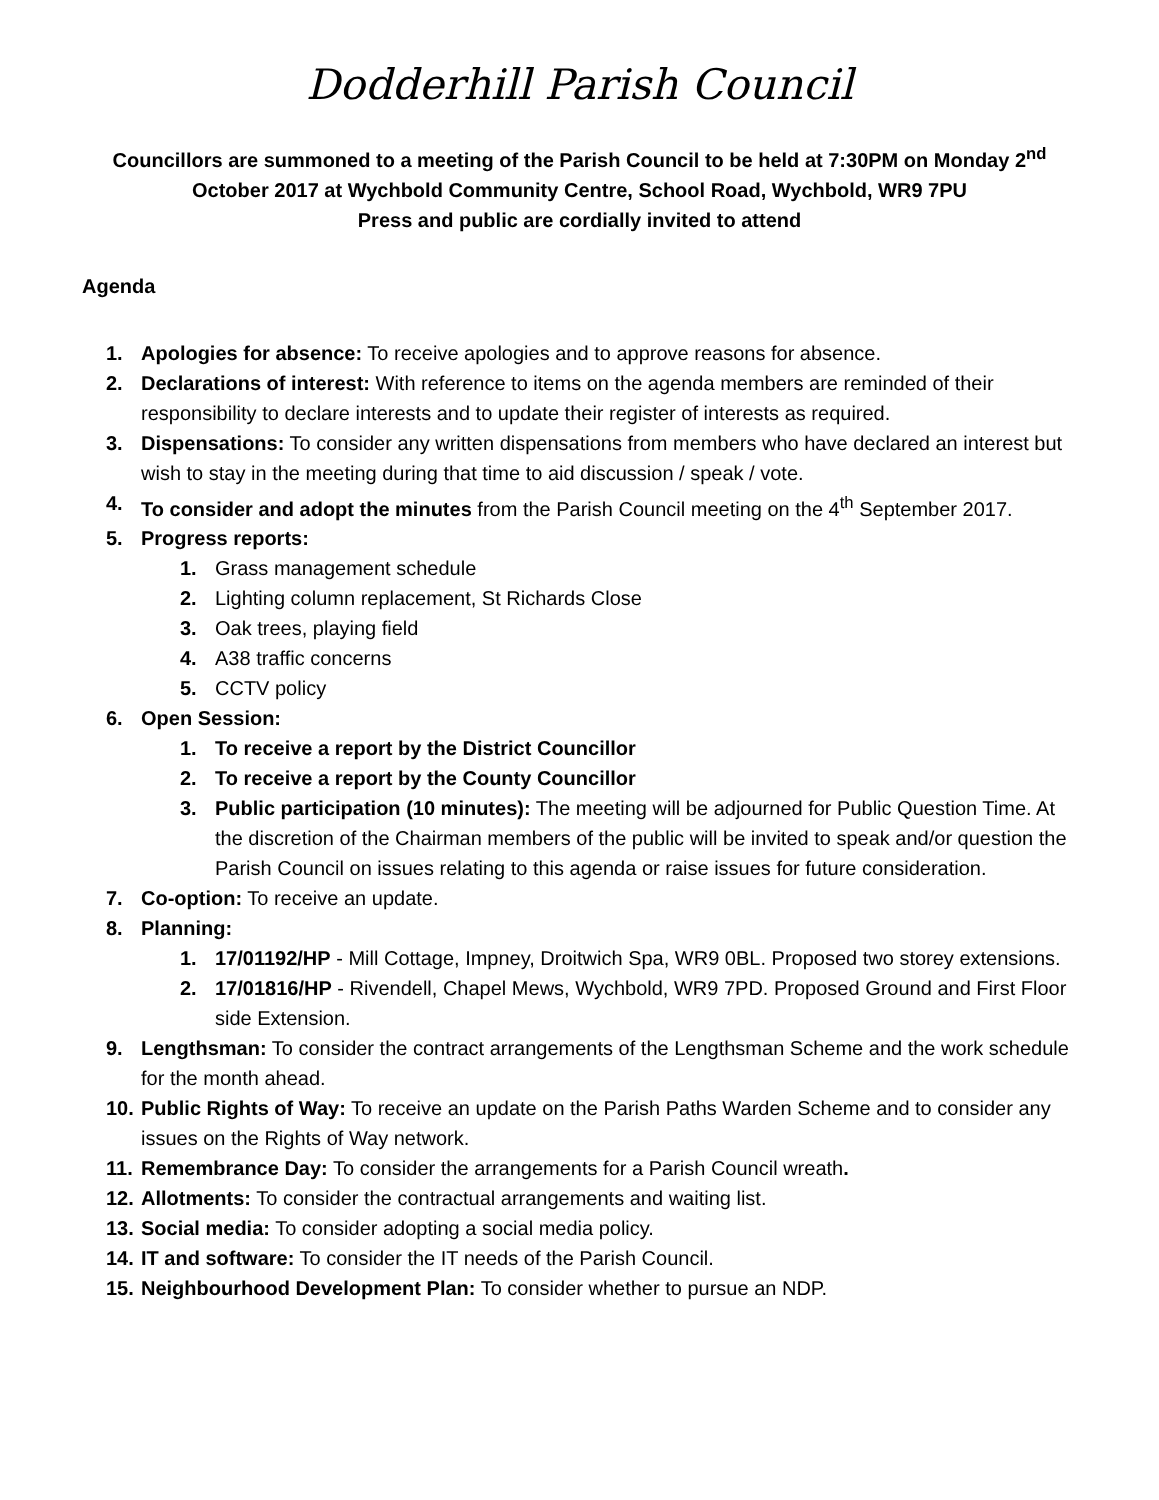Dodderhill Parish Council
Councillors are summoned to a meeting of the Parish Council to be held at 7:30PM on Monday 2<sup>nd</sup> October 2017 at Wychbold Community Centre, School Road, Wychbold, WR9 7PU
Press and public are cordially invited to attend
Agenda
1. Apologies for absence: To receive apologies and to approve reasons for absence.
2. Declarations of interest: With reference to items on the agenda members are reminded of their responsibility to declare interests and to update their register of interests as required.
3. Dispensations: To consider any written dispensations from members who have declared an interest but wish to stay in the meeting during that time to aid discussion / speak / vote.
4. To consider and adopt the minutes from the Parish Council meeting on the 4<sup>th</sup> September 2017.
5. Progress reports:
1. Grass management schedule
2. Lighting column replacement, St Richards Close
3. Oak trees, playing field
4. A38 traffic concerns
5. CCTV policy
6. Open Session:
1. To receive a report by the District Councillor
2. To receive a report by the County Councillor
3. Public participation (10 minutes): The meeting will be adjourned for Public Question Time. At the discretion of the Chairman members of the public will be invited to speak and/or question the Parish Council on issues relating to this agenda or raise issues for future consideration.
7. Co-option: To receive an update.
8. Planning:
1. 17/01192/HP - Mill Cottage, Impney, Droitwich Spa, WR9 0BL. Proposed two storey extensions.
2. 17/01816/HP - Rivendell, Chapel Mews, Wychbold, WR9 7PD. Proposed Ground and First Floor side Extension.
9. Lengthsman: To consider the contract arrangements of the Lengthsman Scheme and the work schedule for the month ahead.
10. Public Rights of Way: To receive an update on the Parish Paths Warden Scheme and to consider any issues on the Rights of Way network.
11. Remembrance Day: To consider the arrangements for a Parish Council wreath.
12. Allotments: To consider the contractual arrangements and waiting list.
13. Social media: To consider adopting a social media policy.
14. IT and software: To consider the IT needs of the Parish Council.
15. Neighbourhood Development Plan: To consider whether to pursue an NDP.